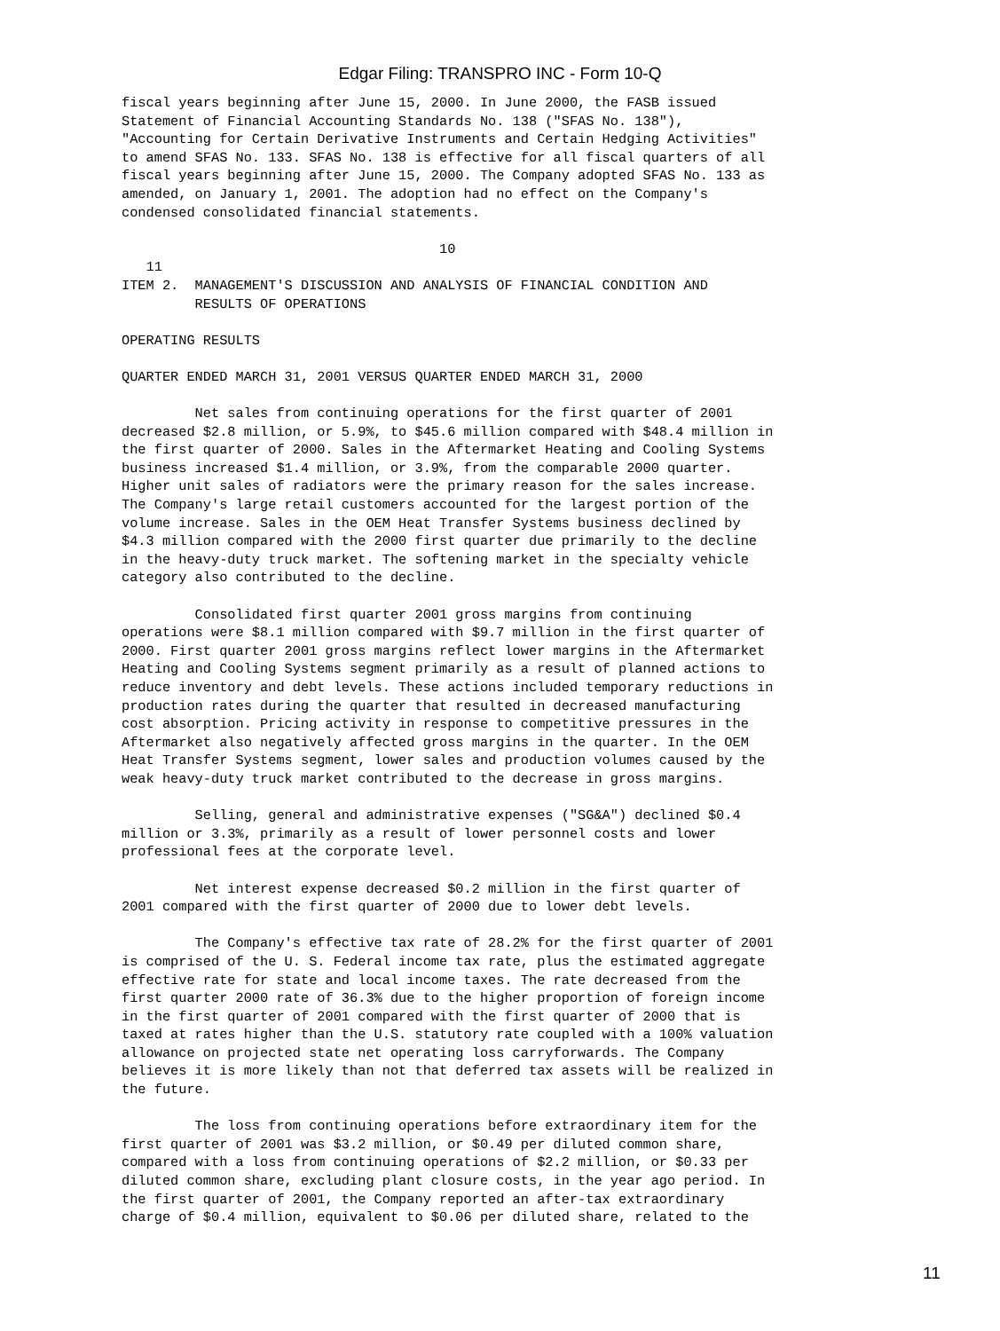Edgar Filing: TRANSPRO INC - Form 10-Q
fiscal years beginning after June 15, 2000. In June 2000, the FASB issued
Statement of Financial Accounting Standards No. 138 ("SFAS No. 138"),
"Accounting for Certain Derivative Instruments and Certain Hedging Activities"
to amend SFAS No. 133. SFAS No. 138 is effective for all fiscal quarters of all
fiscal years beginning after June 15, 2000. The Company adopted SFAS No. 133 as
amended, on January 1, 2001. The adoption had no effect on the Company's
condensed consolidated financial statements.

                                       10
   11
ITEM 2.  MANAGEMENT'S DISCUSSION AND ANALYSIS OF FINANCIAL CONDITION AND
         RESULTS OF OPERATIONS

OPERATING RESULTS

QUARTER ENDED MARCH 31, 2001 VERSUS QUARTER ENDED MARCH 31, 2000

         Net sales from continuing operations for the first quarter of 2001
decreased $2.8 million, or 5.9%, to $45.6 million compared with $48.4 million in
the first quarter of 2000. Sales in the Aftermarket Heating and Cooling Systems
business increased $1.4 million, or 3.9%, from the comparable 2000 quarter.
Higher unit sales of radiators were the primary reason for the sales increase.
The Company's large retail customers accounted for the largest portion of the
volume increase. Sales in the OEM Heat Transfer Systems business declined by
$4.3 million compared with the 2000 first quarter due primarily to the decline
in the heavy-duty truck market. The softening market in the specialty vehicle
category also contributed to the decline.

         Consolidated first quarter 2001 gross margins from continuing
operations were $8.1 million compared with $9.7 million in the first quarter of
2000. First quarter 2001 gross margins reflect lower margins in the Aftermarket
Heating and Cooling Systems segment primarily as a result of planned actions to
reduce inventory and debt levels. These actions included temporary reductions in
production rates during the quarter that resulted in decreased manufacturing
cost absorption. Pricing activity in response to competitive pressures in the
Aftermarket also negatively affected gross margins in the quarter. In the OEM
Heat Transfer Systems segment, lower sales and production volumes caused by the
weak heavy-duty truck market contributed to the decrease in gross margins.

         Selling, general and administrative expenses ("SG&A") declined $0.4
million or 3.3%, primarily as a result of lower personnel costs and lower
professional fees at the corporate level.

         Net interest expense decreased $0.2 million in the first quarter of
2001 compared with the first quarter of 2000 due to lower debt levels.

         The Company's effective tax rate of 28.2% for the first quarter of 2001
is comprised of the U. S. Federal income tax rate, plus the estimated aggregate
effective rate for state and local income taxes. The rate decreased from the
first quarter 2000 rate of 36.3% due to the higher proportion of foreign income
in the first quarter of 2001 compared with the first quarter of 2000 that is
taxed at rates higher than the U.S. statutory rate coupled with a 100% valuation
allowance on projected state net operating loss carryforwards. The Company
believes it is more likely than not that deferred tax assets will be realized in
the future.

         The loss from continuing operations before extraordinary item for the
first quarter of 2001 was $3.2 million, or $0.49 per diluted common share,
compared with a loss from continuing operations of $2.2 million, or $0.33 per
diluted common share, excluding plant closure costs, in the year ago period. In
the first quarter of 2001, the Company reported an after-tax extraordinary
charge of $0.4 million, equivalent to $0.06 per diluted share, related to the
11